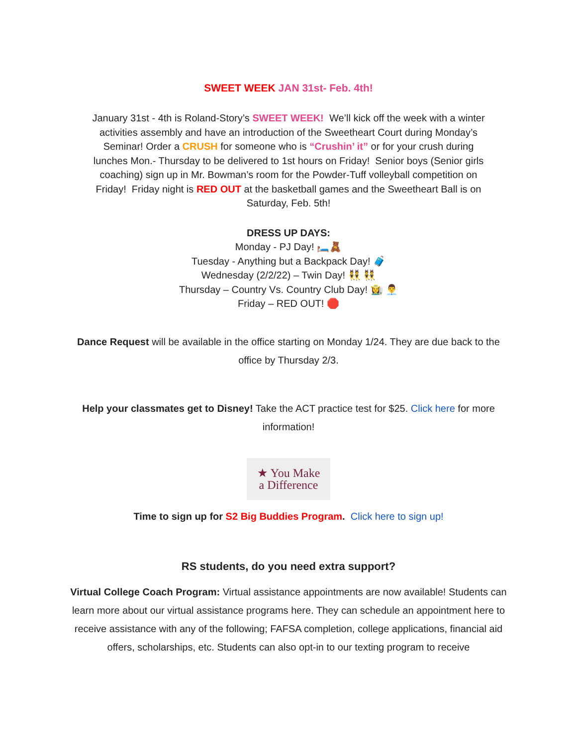SWEET WEEK JAN 31st- Feb. 4th!
January 31st - 4th is Roland-Story’s SWEET WEEK! We’ll kick off the week with a winter activities assembly and have an introduction of the Sweetheart Court during Monday’s Seminar! Order a CRUSH for someone who is “Crushin’ it” or for your crush during lunches Mon.- Thursday to be delivered to 1st hours on Friday! Senior boys (Senior girls coaching) sign up in Mr. Bowman’s room for the Powder-Tuff volleyball competition on Friday! Friday night is RED OUT at the basketball games and the Sweetheart Ball is on Saturday, Feb. 5th!
DRESS UP DAYS:
Monday - PJ Day! 🛏️🧸
Tuesday - Anything but a Backpack Day! 🧳
Wednesday (2/2/22) – Twin Day! 👯 👯
Thursday – Country Vs. Country Club Day! 👩‍🌾 👨‍💼
Friday – RED OUT! 🛑
Dance Request will be available in the office starting on Monday 1/24. They are due back to the office by Thursday 2/3.
Help your classmates get to Disney! Take the ACT practice test for $25. Click here for more information!
★ You Make
a Difference
Time to sign up for S2 Big Buddies Program. Click here to sign up!
RS students, do you need extra support?
Virtual College Coach Program: Virtual assistance appointments are now available! Students can learn more about our virtual assistance programs here. They can schedule an appointment here to receive assistance with any of the following; FAFSA completion, college applications, financial aid offers, scholarships, etc. Students can also opt-in to our texting program to receive